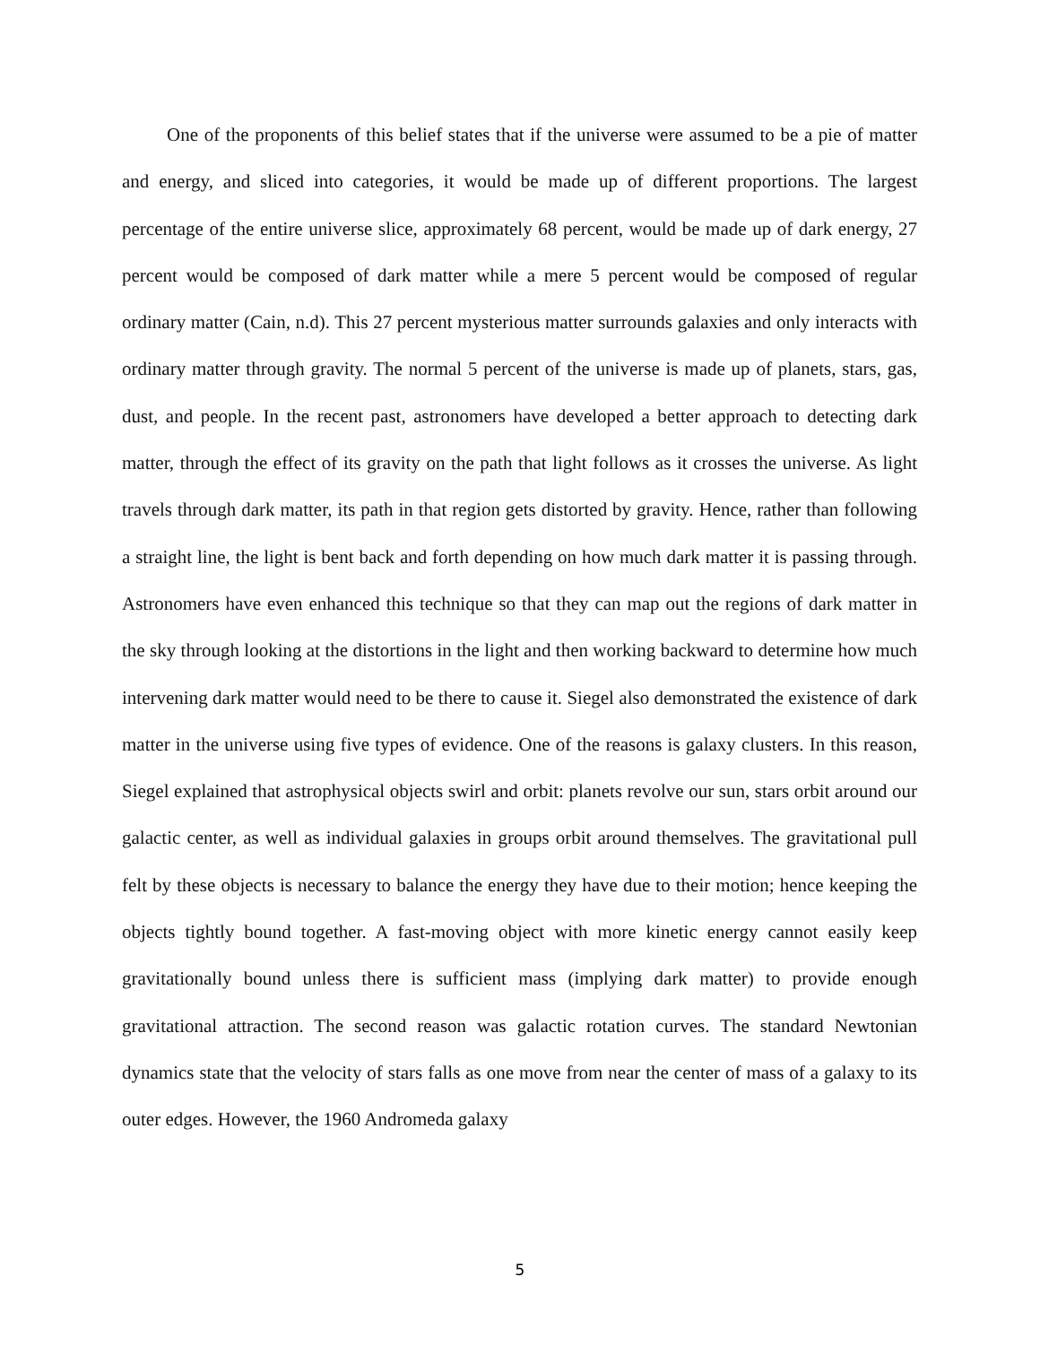One of the proponents of this belief states that if the universe were assumed to be a pie of matter and energy, and sliced into categories, it would be made up of different proportions. The largest percentage of the entire universe slice, approximately 68 percent, would be made up of dark energy, 27 percent would be composed of dark matter while a mere 5 percent would be composed of regular ordinary matter (Cain, n.d). This 27 percent mysterious matter surrounds galaxies and only interacts with ordinary matter through gravity. The normal 5 percent of the universe is made up of planets, stars, gas, dust, and people. In the recent past, astronomers have developed a better approach to detecting dark matter, through the effect of its gravity on the path that light follows as it crosses the universe. As light travels through dark matter, its path in that region gets distorted by gravity. Hence, rather than following a straight line, the light is bent back and forth depending on how much dark matter it is passing through. Astronomers have even enhanced this technique so that they can map out the regions of dark matter in the sky through looking at the distortions in the light and then working backward to determine how much intervening dark matter would need to be there to cause it. Siegel also demonstrated the existence of dark matter in the universe using five types of evidence. One of the reasons is galaxy clusters. In this reason, Siegel explained that astrophysical objects swirl and orbit: planets revolve our sun, stars orbit around our galactic center, as well as individual galaxies in groups orbit around themselves. The gravitational pull felt by these objects is necessary to balance the energy they have due to their motion; hence keeping the objects tightly bound together. A fast-moving object with more kinetic energy cannot easily keep gravitationally bound unless there is sufficient mass (implying dark matter) to provide enough gravitational attraction. The second reason was galactic rotation curves. The standard Newtonian dynamics state that the velocity of stars falls as one move from near the center of mass of a galaxy to its outer edges. However, the 1960 Andromeda galaxy
5